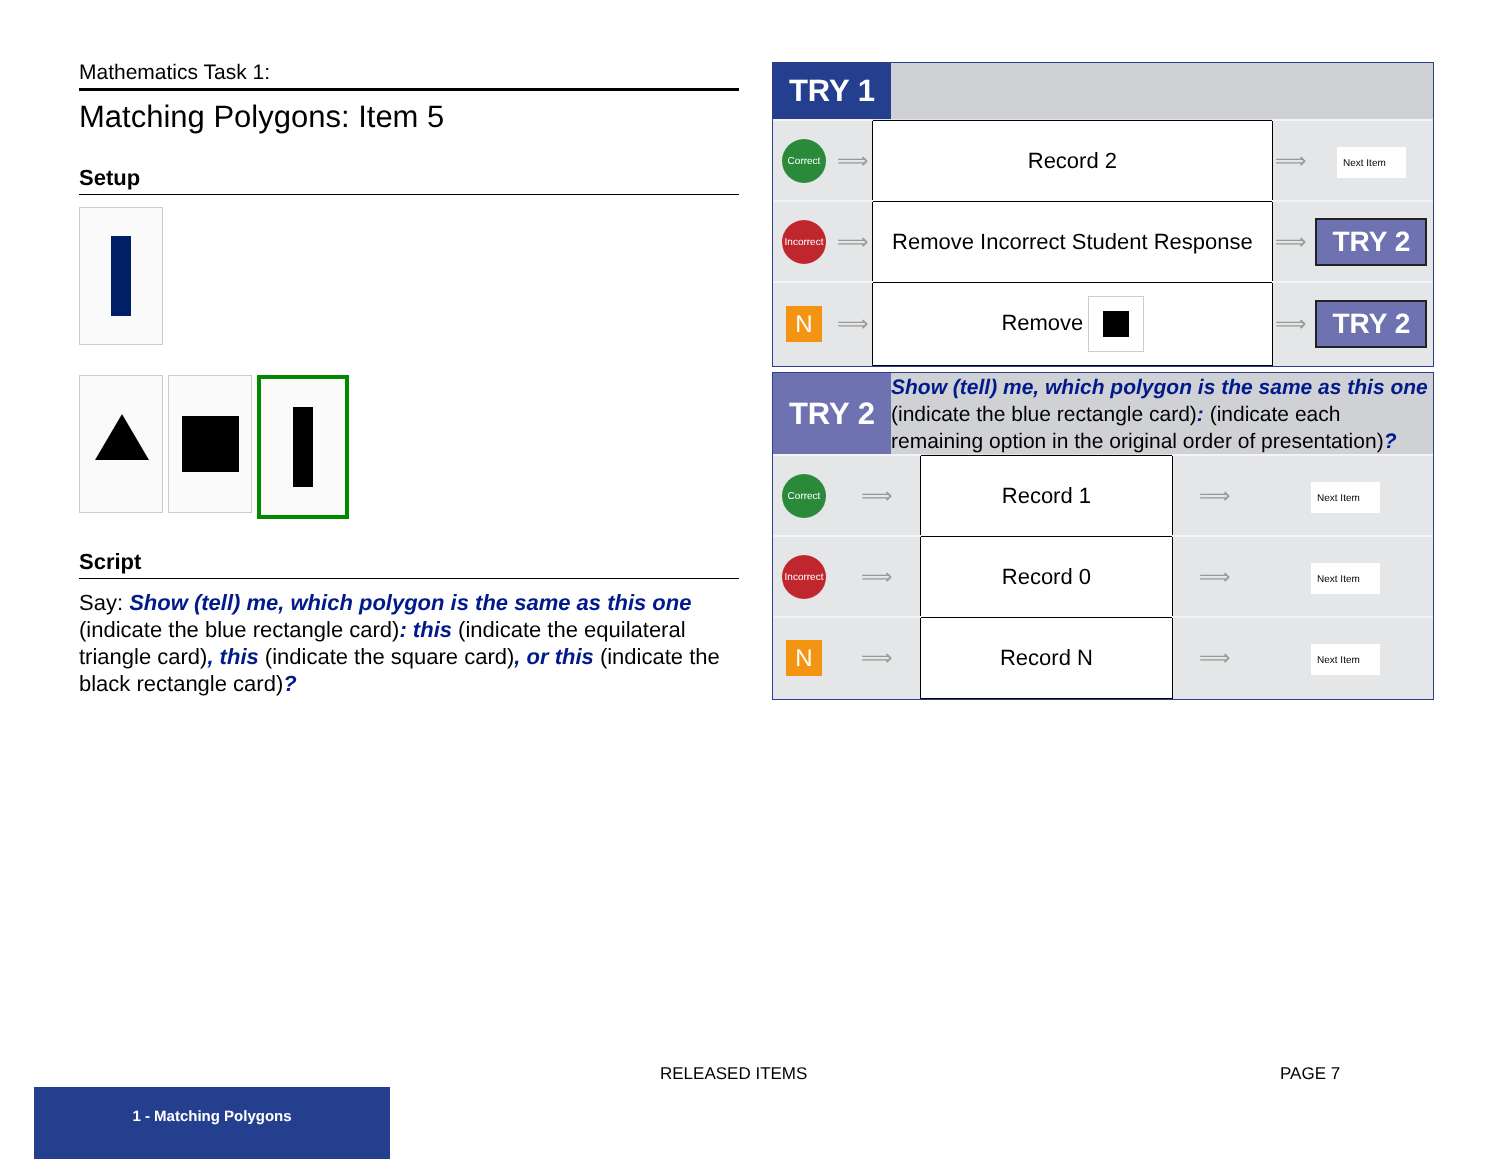Mathematics Task 1:
Matching Polygons: Item 5
Setup
Script
Say: Show (tell) me, which polygon is the same as this one (indicate the blue rectangle card): this (indicate the equilateral triangle card), this (indicate the square card), or this (indicate the black rectangle card)?
TRY 1
| Correct | ⟹ | Record 2 | ⟹ | Next Item |
| Incorrect | ⟹ | Remove Incorrect Student Response | ⟹ | TRY 2 |
| N | ⟹ | Remove | ⟹ | TRY 2 |
TRY 2
Show (tell) me, which polygon is the same as this one (indicate the blue rectangle card): (indicate each remaining option in the original order of presentation)?
| Correct | ⟹ | Record 1 | ⟹ | Next Item |
| Incorrect | ⟹ | Record 0 | ⟹ | Next Item |
| N | ⟹ | Record N | ⟹ | Next Item |
RELEASED ITEMS PAGE 7
1 - Matching Polygons